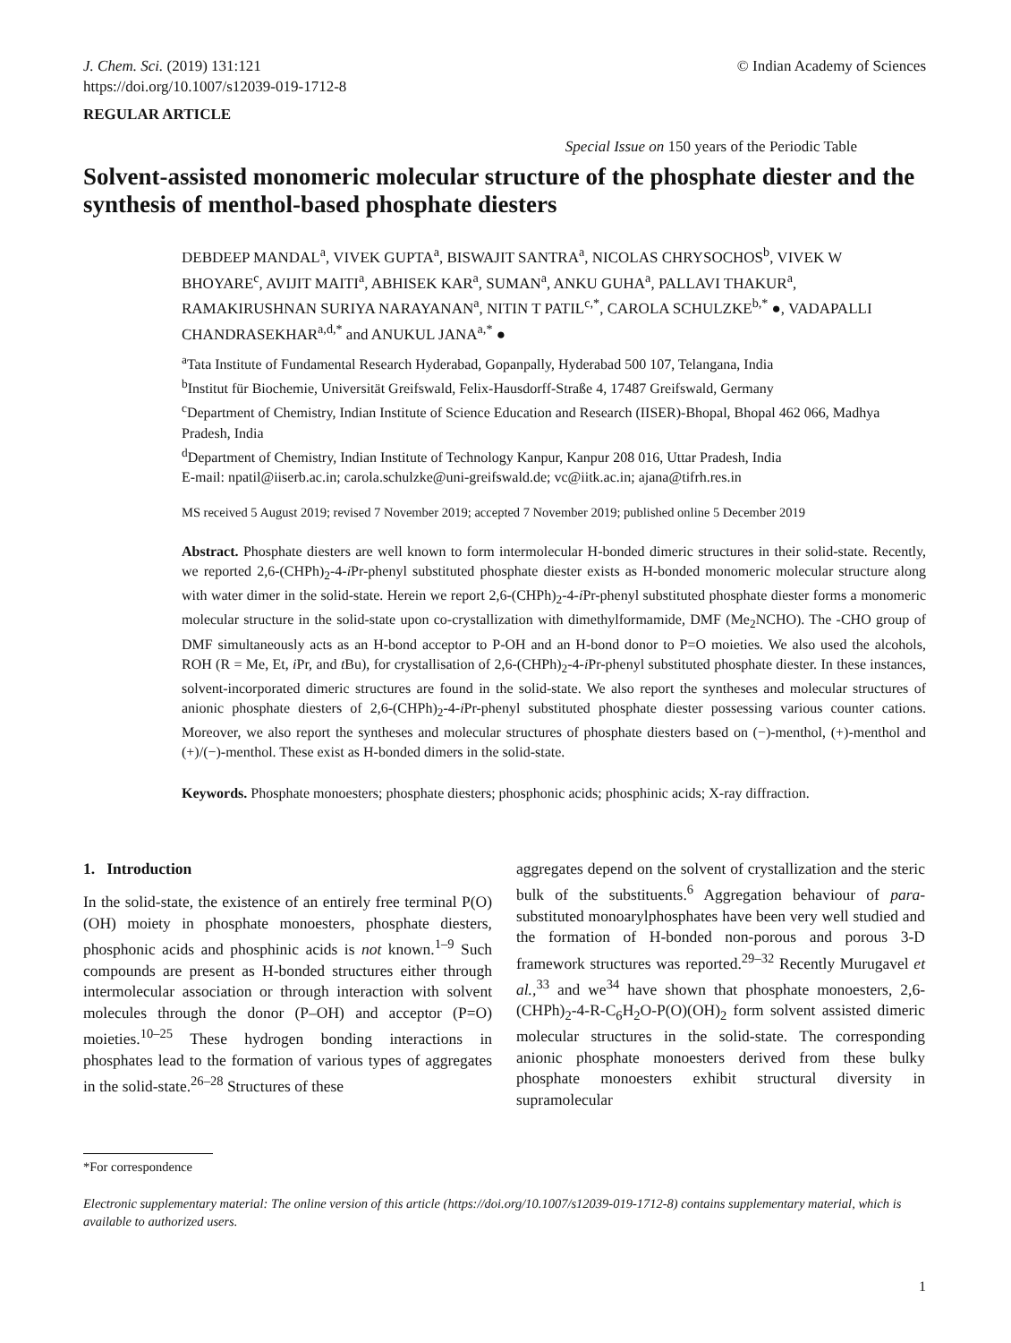J. Chem. Sci. (2019) 131:121
https://doi.org/10.1007/s12039-019-1712-8
© Indian Academy of Sciences
REGULAR ARTICLE
Special Issue on 150 years of the Periodic Table
Solvent-assisted monomeric molecular structure of the phosphate diester and the synthesis of menthol-based phosphate diesters
DEBDEEP MANDAL<sup>a</sup>, VIVEK GUPTA<sup>a</sup>, BISWAJIT SANTRA<sup>a</sup>, NICOLAS CHRYSOCHOS<sup>b</sup>, VIVEK W BHOYARE<sup>c</sup>, AVIJIT MAITI<sup>a</sup>, ABHISEK KAR<sup>a</sup>, SUMAN<sup>a</sup>, ANKU GUHA<sup>a</sup>, PALLAVI THAKUR<sup>a</sup>, RAMAKIRUSHNAN SURIYA NARAYANAN<sup>a</sup>, NITIN T PATIL<sup>c,*</sup>, CAROLA SCHULZKE<sup>b,*</sup> ●, VADAPALLI CHANDRASEKHAR<sup>a,d,*</sup> and ANUKUL JANA<sup>a,*</sup> ●
<sup>a</sup> Tata Institute of Fundamental Research Hyderabad, Gopanpally, Hyderabad 500 107, Telangana, India
<sup>b</sup> Institut für Biochemie, Universität Greifswald, Felix-Hausdorff-Straße 4, 17487 Greifswald, Germany
<sup>c</sup> Department of Chemistry, Indian Institute of Science Education and Research (IISER)-Bhopal, Bhopal 462 066, Madhya Pradesh, India
<sup>d</sup> Department of Chemistry, Indian Institute of Technology Kanpur, Kanpur 208 016, Uttar Pradesh, India
E-mail: npatil@iiserb.ac.in; carola.schulzke@uni-greifswald.de; vc@iitk.ac.in; ajana@tifrh.res.in
MS received 5 August 2019; revised 7 November 2019; accepted 7 November 2019; published online 5 December 2019
Abstract. Phosphate diesters are well known to form intermolecular H-bonded dimeric structures in their solid-state. Recently, we reported 2,6-(CHPh)<sub>2</sub>-4-i Pr-phenyl substituted phosphate diester exists as H-bonded monomeric molecular structure along with water dimer in the solid-state. Herein we report 2,6-(CHPh)<sub>2</sub>-4-i Pr-phenyl substituted phosphate diester forms a monomeric molecular structure in the solid-state upon co-crystallization with dimethylformamide, DMF (Me<sub>2</sub>NCHO). The -CHO group of DMF simultaneously acts as an H-bond acceptor to P-OH and an H-bond donor to P=O moieties. We also used the alcohols, ROH (R = Me, Et, i Pr, and t Bu), for crystallisation of 2,6-(CHPh)<sub>2</sub>-4-i Pr-phenyl substituted phosphate diester. In these instances, solvent-incorporated dimeric structures are found in the solid-state. We also report the syntheses and molecular structures of anionic phosphate diesters of 2,6-(CHPh)<sub>2</sub>-4-i Pr-phenyl substituted phosphate diester possessing various counter cations. Moreover, we also report the syntheses and molecular structures of phosphate diesters based on (−)-menthol, (+)-menthol and (+)/(−)-menthol. These exist as H-bonded dimers in the solid-state.
Keywords. Phosphate monoesters; phosphate diesters; phosphonic acids; phosphinic acids; X-ray diffraction.
1. Introduction
In the solid-state, the existence of an entirely free terminal P(O)(OH) moiety in phosphate monoesters, phosphate diesters, phosphonic acids and phosphinic acids is not known.<sup>1–9</sup> Such compounds are present as H-bonded structures either through intermolecular association or through interaction with solvent molecules through the donor (P–OH) and acceptor (P=O) moieties.<sup>10–25</sup> These hydrogen bonding interactions in phosphates lead to the formation of various types of aggregates in the solid-state.<sup>26–28</sup> Structures of these
aggregates depend on the solvent of crystallization and the steric bulk of the substituents.<sup>6</sup> Aggregation behaviour of para-substituted monoarylphosphates have been very well studied and the formation of H-bonded non-porous and porous 3-D framework structures was reported.<sup>29–32</sup> Recently Murugavel et al.,<sup>33</sup> and we<sup>34</sup> have shown that phosphate monoesters, 2,6-(CHPh)<sub>2</sub>-4-R-C<sub>6</sub>H<sub>2</sub>O-P(O)(OH)<sub>2</sub> form solvent assisted dimeric molecular structures in the solid-state. The corresponding anionic phosphate monoesters derived from these bulky phosphate monoesters exhibit structural diversity in supramolecular
*For correspondence
Electronic supplementary material: The online version of this article (https://doi.org/10.1007/s12039-019-1712-8) contains supplementary material, which is available to authorized users.
1